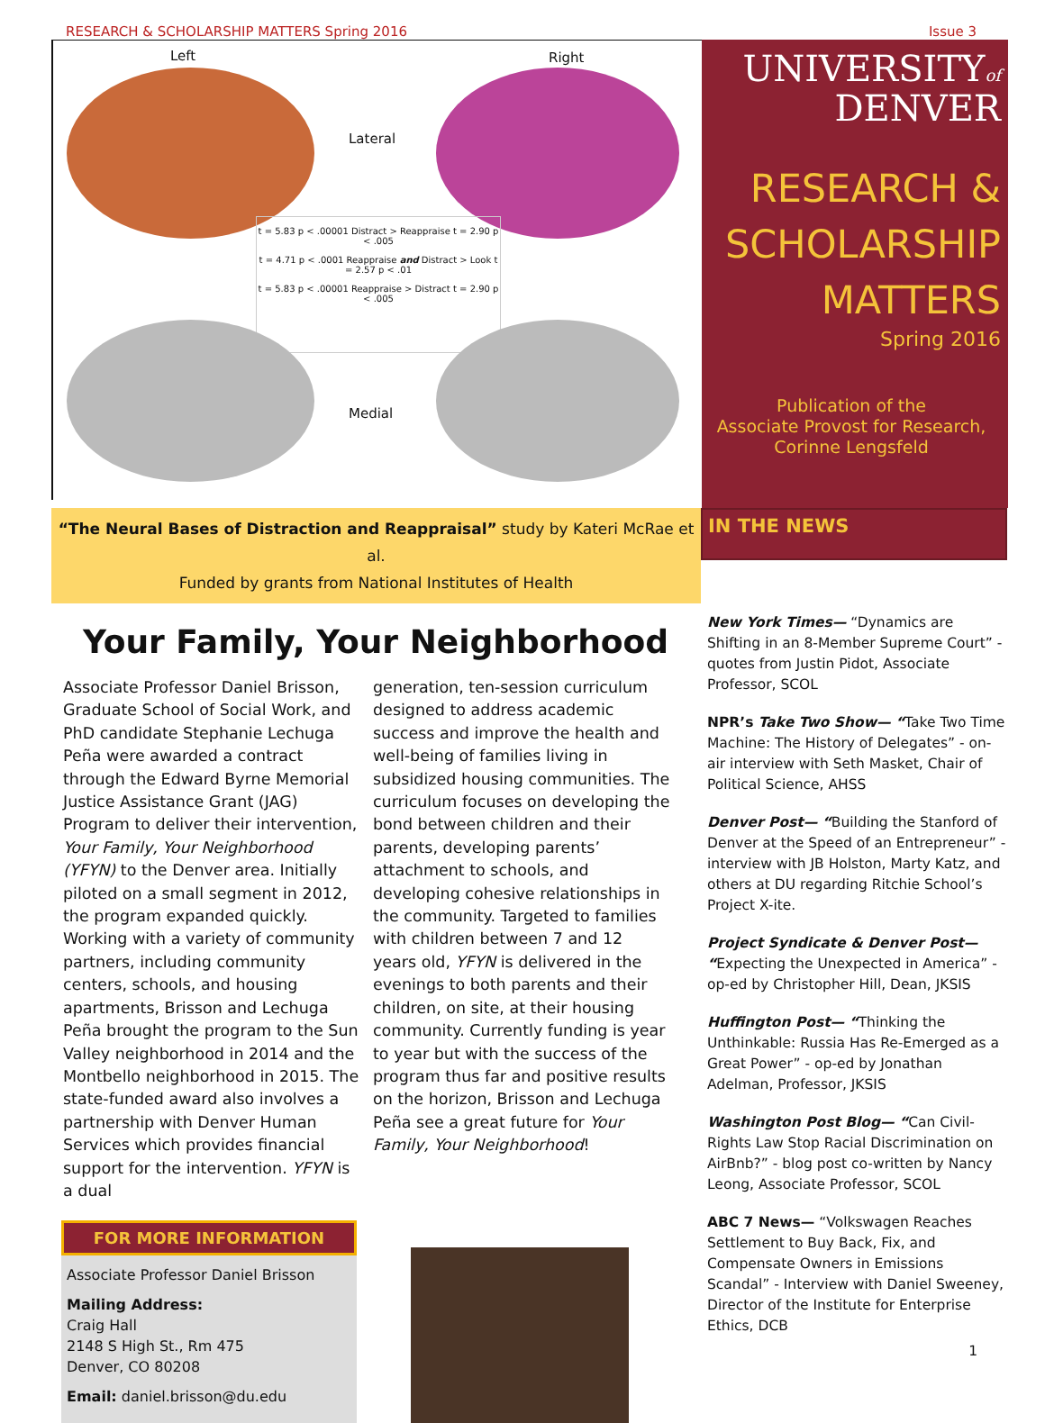RESEARCH & SCHOLARSHIP MATTERS Spring 2016 Issue 3
Left Right
Lateral
t = 5.83 p < .00001 Distract > Reappraise t = 2.90 p < .005
t = 4.71 p < .0001 Reappraise and Distract > Look t = 2.57 p < .01
t = 5.83 p < .00001 Reappraise > Distract t = 2.90 p < .005
Medial
UNIVERSITYof
DENVER
RESEARCH &
SCHOLARSHIP
MATTERS
Spring 2016
Publication of the
Associate Provost for Research,
Corinne Lengsfeld
“The Neural Bases of Distraction and Reappraisal” study by Kateri McRae et al.
Funded by grants from National Institutes of Health
IN THE NEWS
Your Family, Your Neighborhood
Associate Professor Daniel Brisson, Graduate School of Social Work, and PhD candidate Stephanie Lechuga Peña were awarded a contract through the Edward Byrne Memorial Justice Assistance Grant (JAG) Program to deliver their intervention, Your Family, Your Neighborhood (YFYN) to the Denver area. Initially piloted on a small segment in 2012, the program expanded quickly. Working with a variety of community partners, including community centers, schools, and housing apartments, Brisson and Lechuga Peña brought the program to the Sun Valley neighborhood in 2014 and the Montbello neighborhood in 2015. The state-funded award also involves a partnership with Denver Human Services which provides financial support for the intervention. YFYN is a dual
generation, ten-session curriculum designed to address academic success and improve the health and well-being of families living in subsidized housing communities. The curriculum focuses on developing the bond between children and their parents, developing parents’ attachment to schools, and developing cohesive relationships in the community. Targeted to families with children between 7 and 12 years old, YFYN is delivered in the evenings to both parents and their children, on site, at their housing community. Currently funding is year to year but with the success of the program thus far and positive results on the horizon, Brisson and Lechuga Peña see a great future for Your Family, Your Neighborhood!
FOR MORE INFORMATION
Associate Professor Daniel Brisson
Mailing Address:
Craig Hall
2148 S High St., Rm 475
Denver, CO 80208
Email: daniel.brisson@du.edu
New York Times— “Dynamics are Shifting in an 8-Member Supreme Court” - quotes from Justin Pidot, Associate Professor, SCOL
NPR’s Take Two Show— “Take Two Time Machine: The History of Delegates” - on-air interview with Seth Masket, Chair of Political Science, AHSS
Denver Post— “Building the Stanford of Denver at the Speed of an Entrepreneur” - interview with JB Holston, Marty Katz, and others at DU regarding Ritchie School’s Project X-ite.
Project Syndicate & Denver Post— “Expecting the Unexpected in America” - op-ed by Christopher Hill, Dean, JKSIS
Huffington Post— “Thinking the Unthinkable: Russia Has Re-Emerged as a Great Power” - op-ed by Jonathan Adelman, Professor, JKSIS
Washington Post Blog— “Can Civil-Rights Law Stop Racial Discrimination on AirBnb?” - blog post co-written by Nancy Leong, Associate Professor, SCOL
ABC 7 News— “Volkswagen Reaches Settlement to Buy Back, Fix, and Compensate Owners in Emissions Scandal” - Interview with Daniel Sweeney, Director of the Institute for Enterprise Ethics, DCB
1